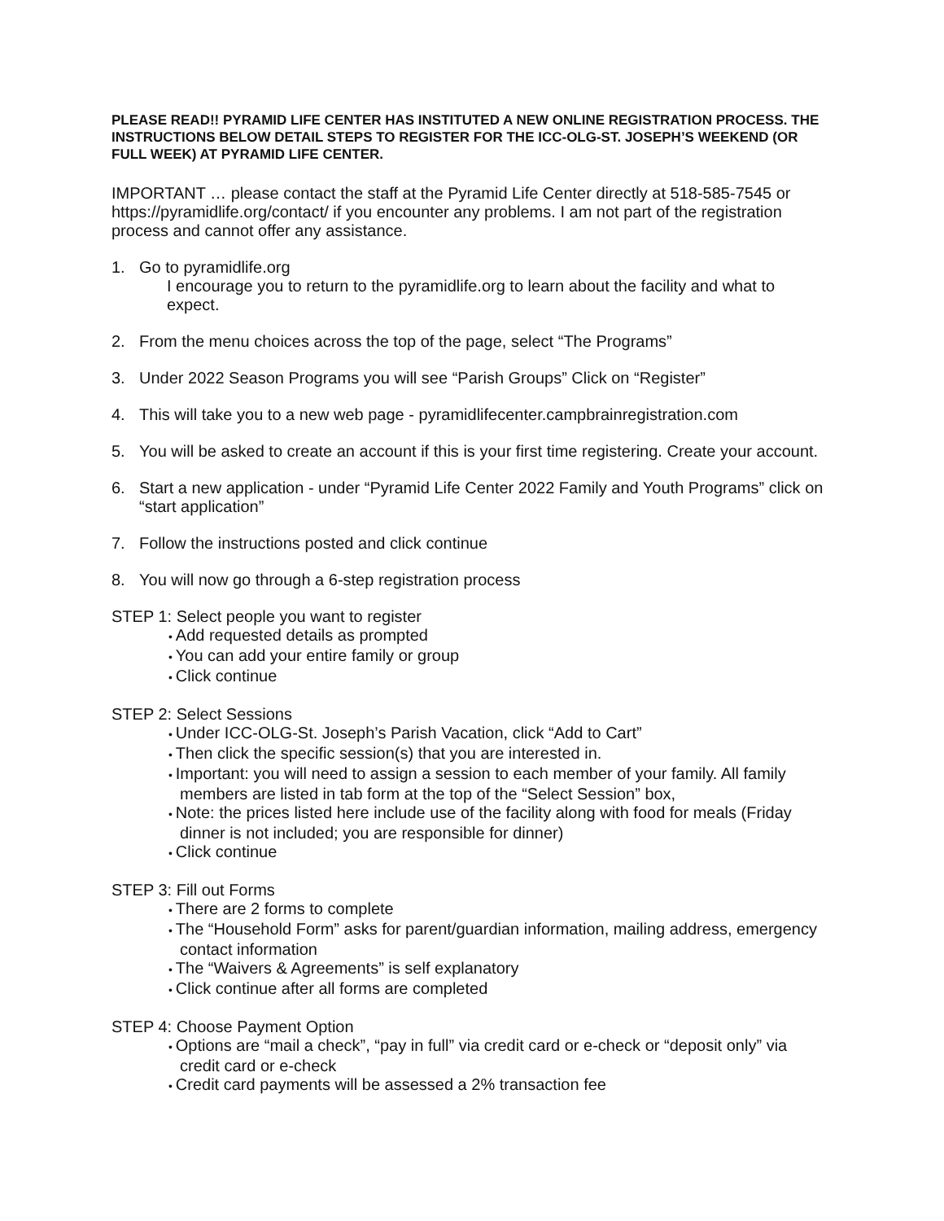PLEASE READ!! PYRAMID LIFE CENTER HAS INSTITUTED A NEW ONLINE REGISTRATION PROCESS. THE INSTRUCTIONS BELOW DETAIL STEPS TO REGISTER FOR THE ICC-OLG-ST. JOSEPH’S WEEKEND (OR FULL WEEK) AT PYRAMID LIFE CENTER.
IMPORTANT … please contact the staff at the Pyramid Life Center directly at 518-585-7545 or https://pyramidlife.org/contact/ if you encounter any problems. I am not part of the registration process and cannot offer any assistance.
1. Go to pyramidlife.org
I encourage you to return to the pyramidlife.org to learn about the facility and what to expect.
2. From the menu choices across the top of the page, select “The Programs”
3. Under 2022 Season Programs you will see “Parish Groups” Click on “Register”
4. This will take you to a new web page - pyramidlifecenter.campbrainregistration.com
5. You will be asked to create an account if this is your first time registering. Create your account.
6. Start a new application - under “Pyramid Life Center 2022 Family and Youth Programs” click on “start application”
7. Follow the instructions posted and click continue
8. You will now go through a 6-step registration process
STEP 1: Select people you want to register
Add requested details as prompted
You can add your entire family or group
Click continue
STEP 2: Select Sessions
Under ICC-OLG-St. Joseph’s Parish Vacation, click “Add to Cart”
Then click the specific session(s) that you are interested in.
Important: you will need to assign a session to each member of your family. All family members are listed in tab form at the top of the “Select Session” box,
Note: the prices listed here include use of the facility along with food for meals (Friday dinner is not included; you are responsible for dinner)
Click continue
STEP 3: Fill out Forms
There are 2 forms to complete
The “Household Form” asks for parent/guardian information, mailing address, emergency contact information
The “Waivers & Agreements” is self explanatory
Click continue after all forms are completed
STEP 4: Choose Payment Option
Options are “mail a check”, “pay in full” via credit card or e-check or “deposit only” via credit card or e-check
Credit card payments will be assessed a 2% transaction fee